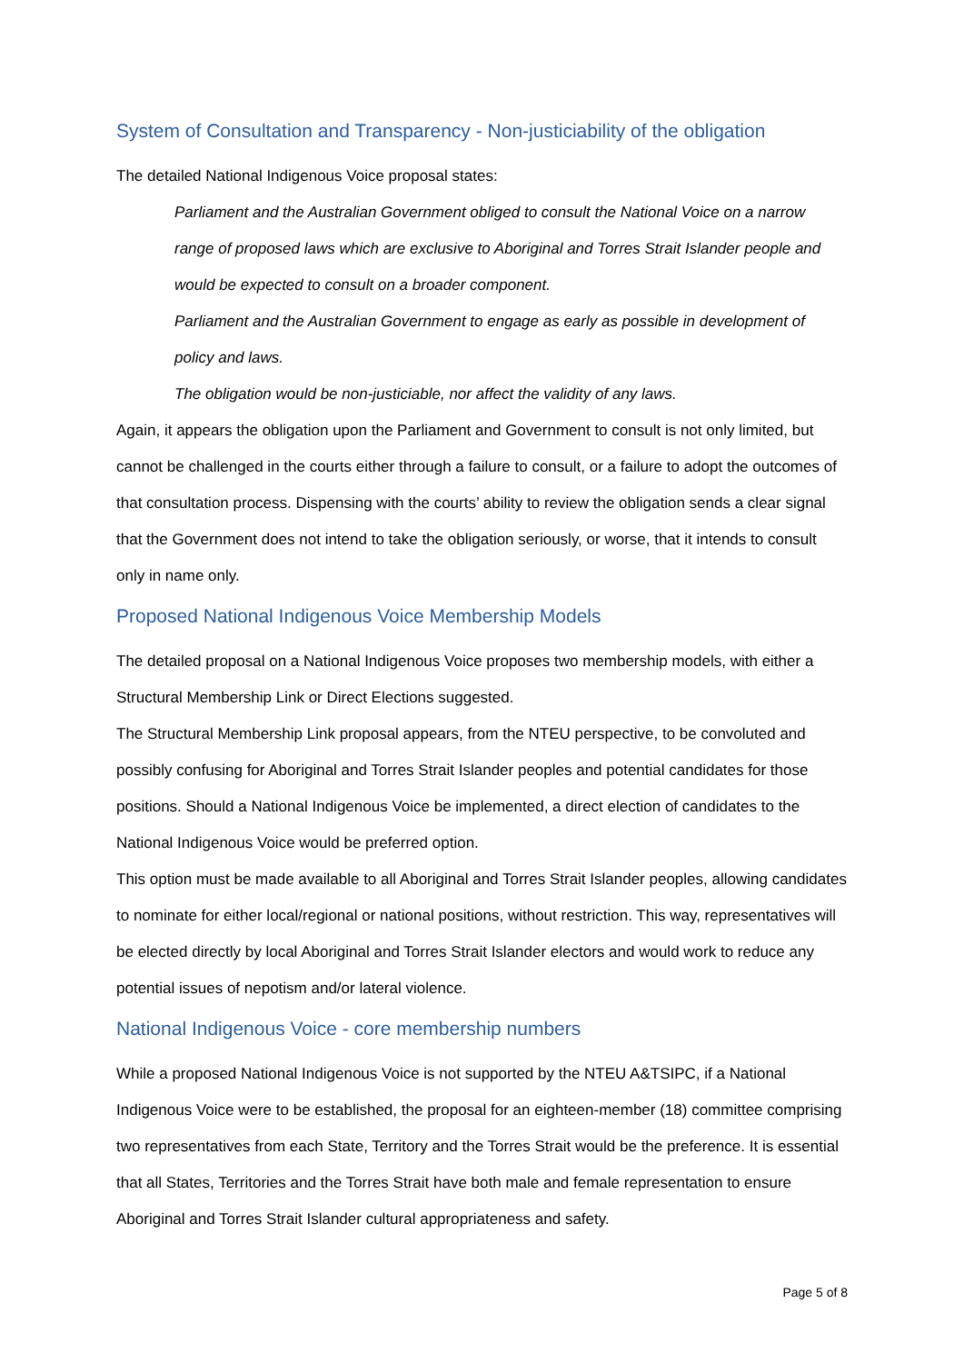System of Consultation and Transparency - Non-justiciability of the obligation
The detailed National Indigenous Voice proposal states:
Parliament and the Australian Government obliged to consult the National Voice on a narrow range of proposed laws which are exclusive to Aboriginal and Torres Strait Islander people and would be expected to consult on a broader component.
Parliament and the Australian Government to engage as early as possible in development of policy and laws.
The obligation would be non-justiciable, nor affect the validity of any laws.
Again, it appears the obligation upon the Parliament and Government to consult is not only limited, but cannot be challenged in the courts either through a failure to consult, or a failure to adopt the outcomes of that consultation process. Dispensing with the courts’ ability to review the obligation sends a clear signal that the Government does not intend to take the obligation seriously, or worse, that it intends to consult only in name only.
Proposed National Indigenous Voice Membership Models
The detailed proposal on a National Indigenous Voice proposes two membership models, with either a Structural Membership Link or Direct Elections suggested.
The Structural Membership Link proposal appears, from the NTEU perspective, to be convoluted and possibly confusing for Aboriginal and Torres Strait Islander peoples and potential candidates for those positions. Should a National Indigenous Voice be implemented, a direct election of candidates to the National Indigenous Voice would be preferred option.
This option must be made available to all Aboriginal and Torres Strait Islander peoples, allowing candidates to nominate for either local/regional or national positions, without restriction. This way, representatives will be elected directly by local Aboriginal and Torres Strait Islander electors and would work to reduce any potential issues of nepotism and/or lateral violence.
National Indigenous Voice - core membership numbers
While a proposed National Indigenous Voice is not supported by the NTEU A&TSIPC, if a National Indigenous Voice were to be established, the proposal for an eighteen-member (18) committee comprising two representatives from each State, Territory and the Torres Strait would be the preference. It is essential that all States, Territories and the Torres Strait have both male and female representation to ensure Aboriginal and Torres Strait Islander cultural appropriateness and safety.
Page 5 of 8